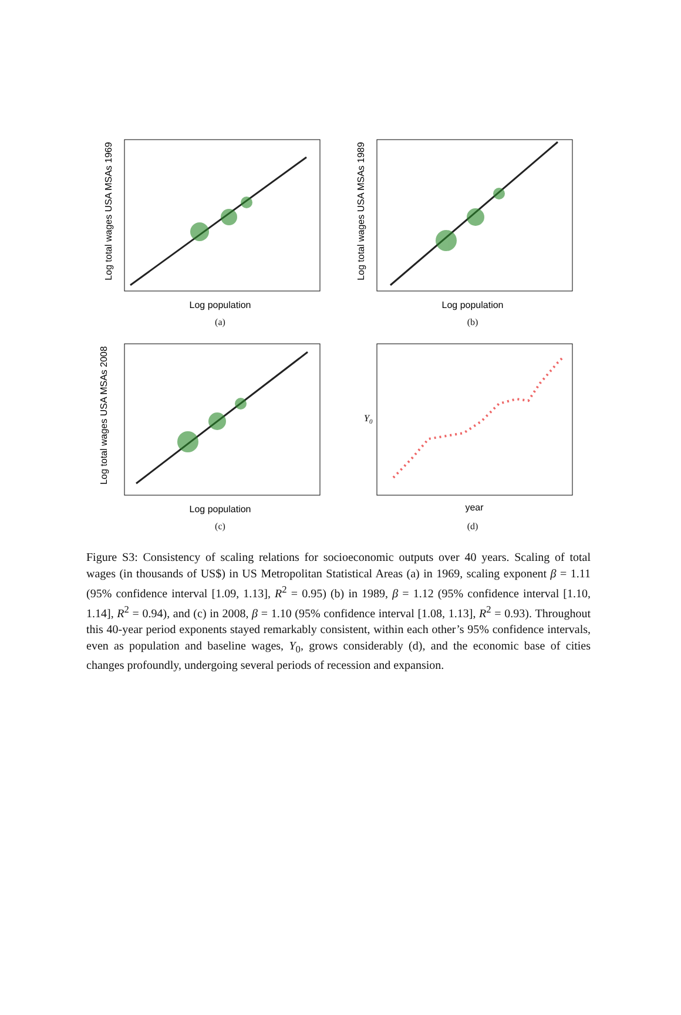Log total wages USA MSAs 1969
Log population
(a)
Log total wages USA MSAs 1989
Log population
(b)
Log total wages USA MSAs 2008
Log population
(c)
Y0
year
(d)
Figure S3: Consistency of scaling relations for socioeconomic outputs over 40 years. Scaling of total wages (in thousands of US$) in US Metropolitan Statistical Areas (a) in 1969, scaling exponent β = 1.11 (95% confidence interval [1.09, 1.13], R<sup>2</sup> = 0.95) (b) in 1989, β = 1.12 (95% confidence interval [1.10, 1.14], R<sup>2</sup> = 0.94), and (c) in 2008, β = 1.10 (95% confidence interval [1.08, 1.13], R<sup>2</sup> = 0.93). Throughout this 40-year period exponents stayed remarkably consistent, within each other’s 95% confidence intervals, even as population and baseline wages, Y<sub>0</sub>, grows considerably (d), and the economic base of cities changes profoundly, undergoing several periods of recession and expansion.